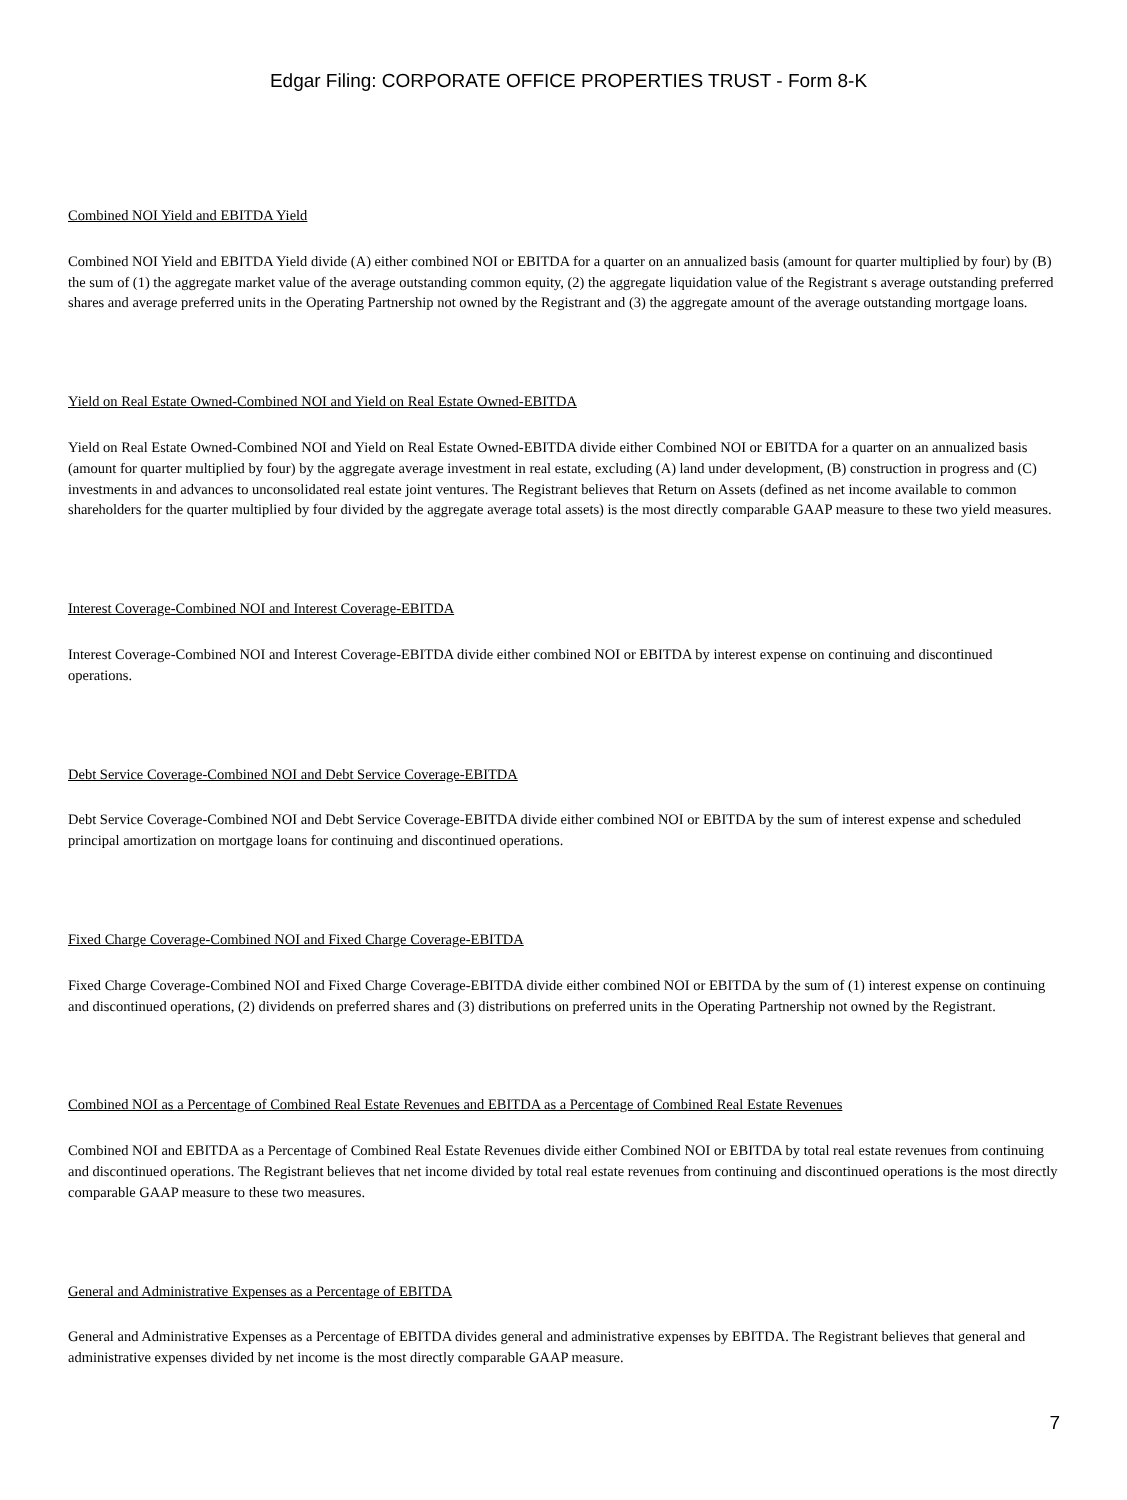Edgar Filing: CORPORATE OFFICE PROPERTIES TRUST - Form 8-K
Combined NOI Yield and EBITDA Yield
Combined NOI Yield and EBITDA Yield divide (A) either combined NOI or EBITDA for a quarter on an annualized basis (amount for quarter multiplied by four) by (B) the sum of (1) the aggregate market value of the average outstanding common equity, (2) the aggregate liquidation value of the Registrant s average outstanding preferred shares and average preferred units in the Operating Partnership not owned by the Registrant and (3) the aggregate amount of the average outstanding mortgage loans.
Yield on Real Estate Owned-Combined NOI and Yield on Real Estate Owned-EBITDA
Yield on Real Estate Owned-Combined NOI and Yield on Real Estate Owned-EBITDA divide either Combined NOI or EBITDA for a quarter on an annualized basis (amount for quarter multiplied by four) by the aggregate average investment in real estate, excluding (A) land under development, (B) construction in progress and (C) investments in and advances to unconsolidated real estate joint ventures. The Registrant believes that Return on Assets (defined as net income available to common shareholders for the quarter multiplied by four divided by the aggregate average total assets) is the most directly comparable GAAP measure to these two yield measures.
Interest Coverage-Combined NOI and Interest Coverage-EBITDA
Interest Coverage-Combined NOI and Interest Coverage-EBITDA divide either combined NOI or EBITDA by interest expense on continuing and discontinued operations.
Debt Service Coverage-Combined NOI and Debt Service Coverage-EBITDA
Debt Service Coverage-Combined NOI and Debt Service Coverage-EBITDA divide either combined NOI or EBITDA by the sum of interest expense and scheduled principal amortization on mortgage loans for continuing and discontinued operations.
Fixed Charge Coverage-Combined NOI and Fixed Charge Coverage-EBITDA
Fixed Charge Coverage-Combined NOI and Fixed Charge Coverage-EBITDA divide either combined NOI or EBITDA by the sum of (1) interest expense on continuing and discontinued operations, (2) dividends on preferred shares and (3) distributions on preferred units in the Operating Partnership not owned by the Registrant.
Combined NOI as a Percentage of Combined Real Estate Revenues and EBITDA as a Percentage of Combined Real Estate Revenues
Combined NOI and EBITDA as a Percentage of Combined Real Estate Revenues divide either Combined NOI or EBITDA by total real estate revenues from continuing and discontinued operations. The Registrant believes that net income divided by total real estate revenues from continuing and discontinued operations is the most directly comparable GAAP measure to these two measures.
General and Administrative Expenses as a Percentage of EBITDA
General and Administrative Expenses as a Percentage of EBITDA divides general and administrative expenses by EBITDA. The Registrant believes that general and administrative expenses divided by net income is the most directly comparable GAAP measure.
7